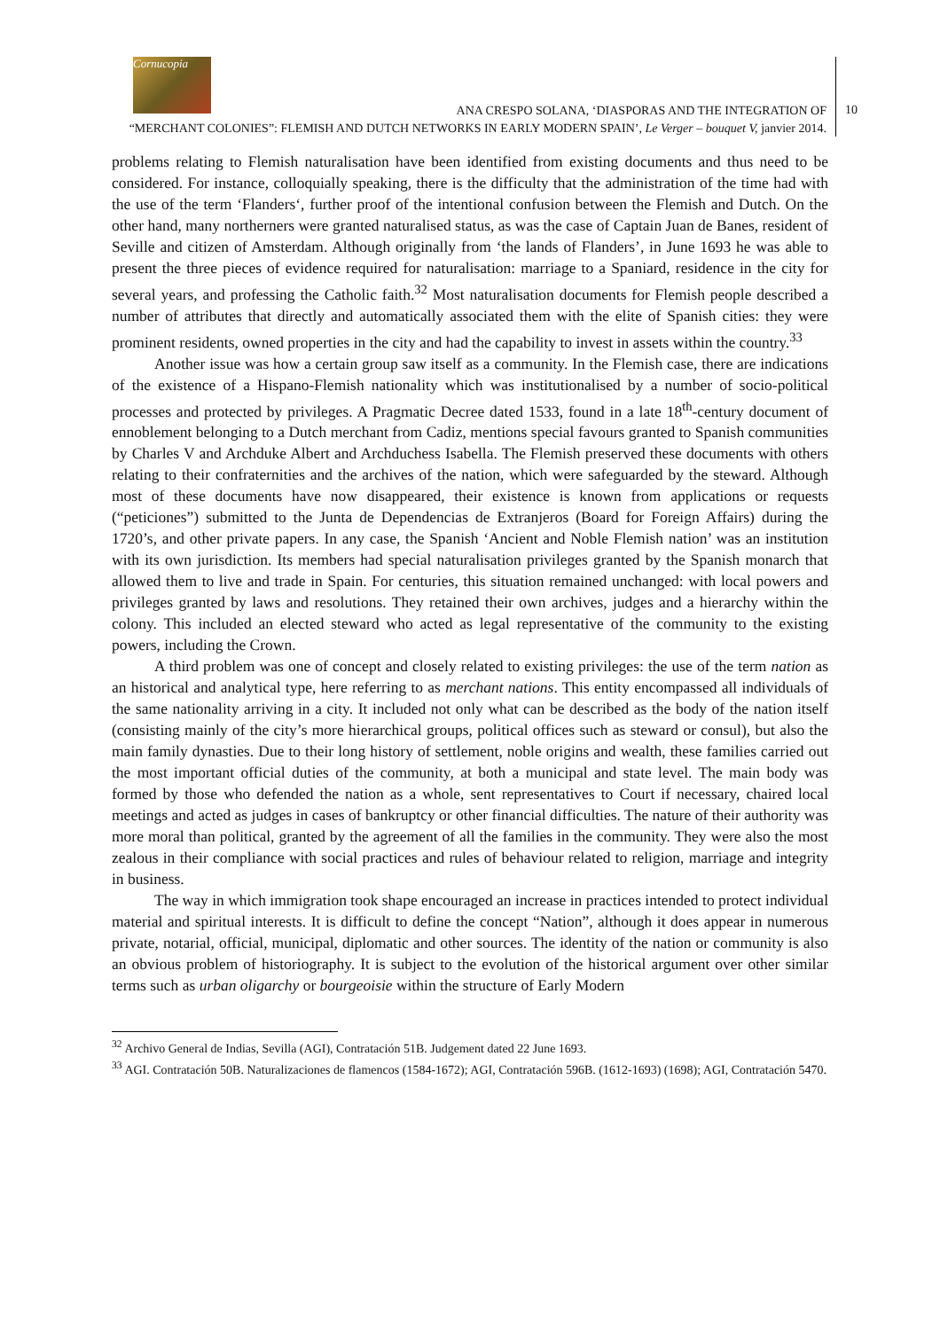Cornucopia
ANA CRESPO SOLANA, ‘DIASPORAS AND THE INTEGRATION OF
“MERCHANT COLONIES”: FLEMISH AND DUTCH NETWORKS IN EARLY MODERN SPAIN’, Le Verger – bouquet V, janvier 2014.
10
problems relating to Flemish naturalisation have been identified from existing documents and thus need to be considered. For instance, colloquially speaking, there is the difficulty that the administration of the time had with the use of the term ‘Flanders‘, further proof of the intentional confusion between the Flemish and Dutch. On the other hand, many northerners were granted naturalised status, as was the case of Captain Juan de Banes, resident of Seville and citizen of Amsterdam. Although originally from ‘the lands of Flanders’, in June 1693 he was able to present the three pieces of evidence required for naturalisation: marriage to a Spaniard, residence in the city for several years, and professing the Catholic faith.<sup>32</sup> Most naturalisation documents for Flemish people described a number of attributes that directly and automatically associated them with the elite of Spanish cities: they were prominent residents, owned properties in the city and had the capability to invest in assets within the country.<sup>33</sup>
Another issue was how a certain group saw itself as a community. In the Flemish case, there are indications of the existence of a Hispano-Flemish nationality which was institutionalised by a number of socio-political processes and protected by privileges. A Pragmatic Decree dated 1533, found in a late 18<sup>th</sup>-century document of ennoblement belonging to a Dutch merchant from Cadiz, mentions special favours granted to Spanish communities by Charles V and Archduke Albert and Archduchess Isabella. The Flemish preserved these documents with others relating to their confraternities and the archives of the nation, which were safeguarded by the steward. Although most of these documents have now disappeared, their existence is known from applications or requests (“peticiones”) submitted to the Junta de Dependencias de Extranjeros (Board for Foreign Affairs) during the 1720’s, and other private papers. In any case, the Spanish ‘Ancient and Noble Flemish nation’ was an institution with its own jurisdiction. Its members had special naturalisation privileges granted by the Spanish monarch that allowed them to live and trade in Spain. For centuries, this situation remained unchanged: with local powers and privileges granted by laws and resolutions. They retained their own archives, judges and a hierarchy within the colony. This included an elected steward who acted as legal representative of the community to the existing powers, including the Crown.
A third problem was one of concept and closely related to existing privileges: the use of the term nation as an historical and analytical type, here referring to as merchant nations. This entity encompassed all individuals of the same nationality arriving in a city. It included not only what can be described as the body of the nation itself (consisting mainly of the city’s more hierarchical groups, political offices such as steward or consul), but also the main family dynasties. Due to their long history of settlement, noble origins and wealth, these families carried out the most important official duties of the community, at both a municipal and state level. The main body was formed by those who defended the nation as a whole, sent representatives to Court if necessary, chaired local meetings and acted as judges in cases of bankruptcy or other financial difficulties. The nature of their authority was more moral than political, granted by the agreement of all the families in the community. They were also the most zealous in their compliance with social practices and rules of behaviour related to religion, marriage and integrity in business.
The way in which immigration took shape encouraged an increase in practices intended to protect individual material and spiritual interests. It is difficult to define the concept “Nation”, although it does appear in numerous private, notarial, official, municipal, diplomatic and other sources. The identity of the nation or community is also an obvious problem of historiography. It is subject to the evolution of the historical argument over other similar terms such as urban oligarchy or bourgeoisie within the structure of Early Modern
<sup>32</sup> Archivo General de Indias, Sevilla (AGI), Contratación 51B. Judgement dated 22 June 1693.
<sup>33</sup> AGI. Contratación 50B. Naturalizaciones de flamencos (1584-1672); AGI, Contratación 596B. (1612-1693) (1698); AGI, Contratación 5470.